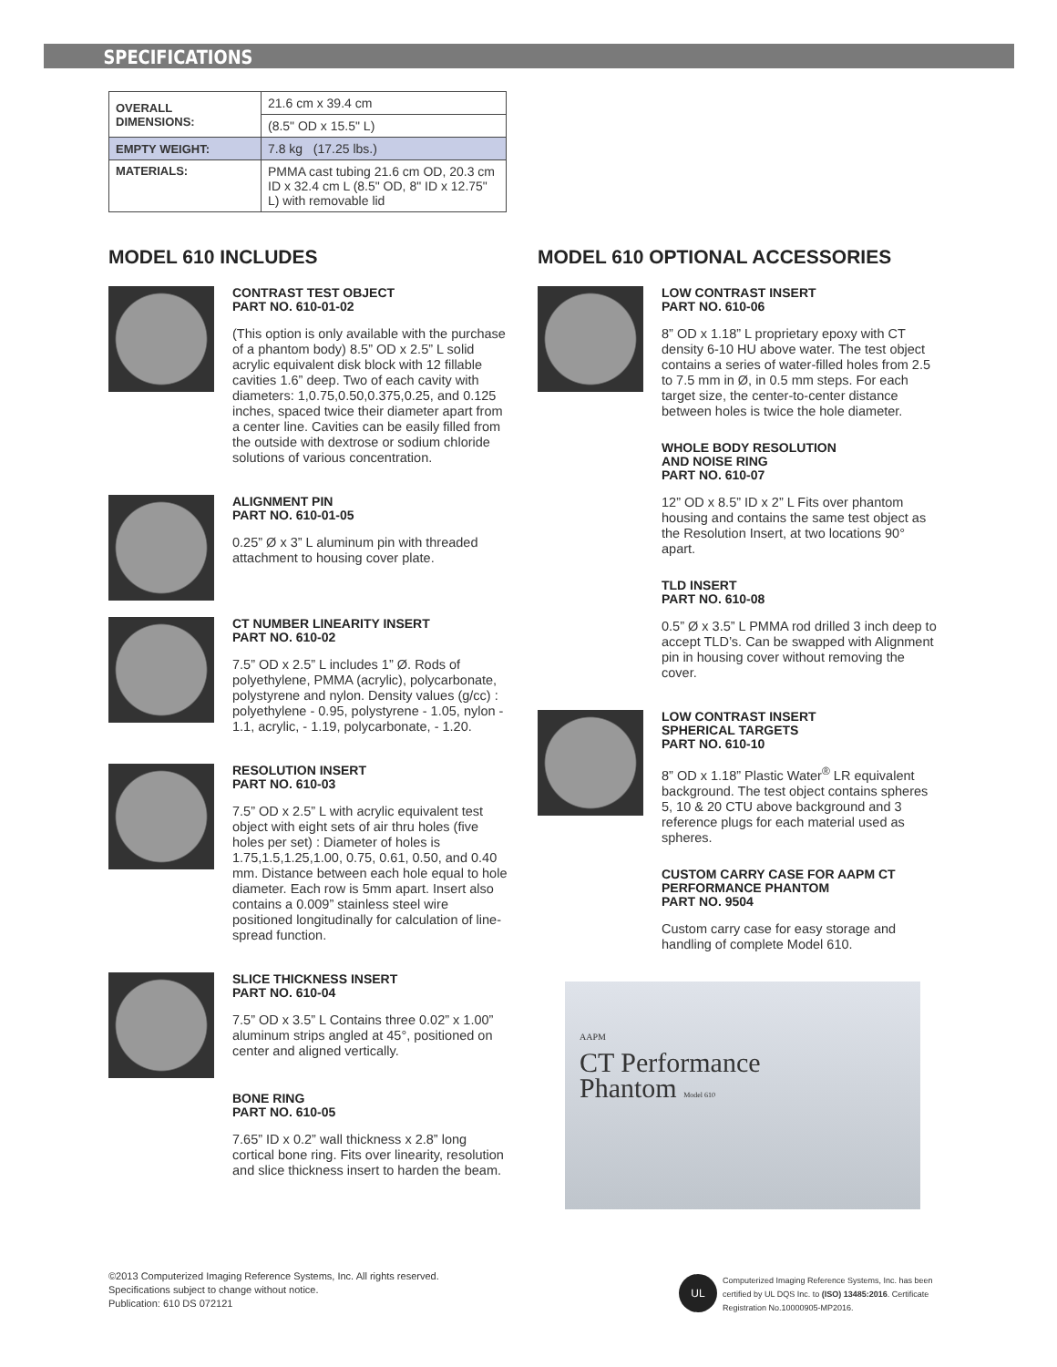SPECIFICATIONS
| OVERALL DIMENSIONS: | 21.6 cm x 39.4 cm |
| | (8.5" OD x 15.5" L) |
| EMPTY WEIGHT: | 7.8 kg (17.25 lbs.) |
| MATERIALS: | PMMA cast tubing 21.6 cm OD, 20.3 cm ID x 32.4 cm L (8.5" OD, 8" ID x 12.75" L) with removable lid |
MODEL 610 INCLUDES
CONTRAST TEST OBJECT
PART NO. 610-01-02
(This option is only available with the purchase of a phantom body) 8.5” OD x 2.5” L solid acrylic equivalent disk block with 12 fillable cavities 1.6” deep. Two of each cavity with diameters: 1,0.75,0.50,0.375,0.25, and 0.125 inches, spaced twice their diameter apart from a center line. Cavities can be easily filled from the outside with dextrose or sodium chloride solutions of various concentration.
ALIGNMENT PIN
PART NO. 610-01-05
0.25” Ø x 3” L aluminum pin with threaded attachment to housing cover plate.
CT NUMBER LINEARITY INSERT
PART NO. 610-02
7.5” OD x 2.5” L includes 1” Ø. Rods of polyethylene, PMMA (acrylic), polycarbonate, polystyrene and nylon. Density values (g/cc) : polyethylene - 0.95, polystyrene - 1.05, nylon - 1.1, acrylic, - 1.19, polycarbonate, - 1.20.
RESOLUTION INSERT
PART NO. 610-03
7.5” OD x 2.5” L with acrylic equivalent test object with eight sets of air thru holes (five holes per set) : Diameter of holes is 1.75,1.5,1.25,1.00, 0.75, 0.61, 0.50, and 0.40 mm. Distance between each hole equal to hole diameter. Each row is 5mm apart. Insert also contains a 0.009” stainless steel wire positioned longitudinally for calculation of line-spread function.
SLICE THICKNESS INSERT
PART NO. 610-04
7.5” OD x 3.5” L Contains three 0.02” x 1.00” aluminum strips angled at 45°, positioned on center and aligned vertically.
BONE RING
PART NO. 610-05
7.65” ID x 0.2” wall thickness x 2.8” long cortical bone ring. Fits over linearity, resolution and slice thickness insert to harden the beam.
MODEL 610 OPTIONAL ACCESSORIES
LOW CONTRAST INSERT
PART NO. 610-06
8” OD x 1.18” L proprietary epoxy with CT density 6-10 HU above water. The test object contains a series of water-filled holes from 2.5 to 7.5 mm in Ø, in 0.5 mm steps. For each target size, the center-to-center distance between holes is twice the hole diameter.
WHOLE BODY RESOLUTION
AND NOISE RING
PART NO. 610-07
12” OD x 8.5” ID x 2” L Fits over phantom housing and contains the same test object as the Resolution Insert, at two locations 90° apart.
TLD INSERT
PART NO. 610-08
0.5” Ø x 3.5” L PMMA rod drilled 3 inch deep to accept TLD’s. Can be swapped with Alignment pin in housing cover without removing the cover.
LOW CONTRAST INSERT
SPHERICAL TARGETS
PART NO. 610-10
8” OD x 1.18” Plastic Water<sup>®</sup> LR equivalent background. The test object contains spheres 5, 10 & 20 CTU above background and 3 reference plugs for each material used as spheres.
CUSTOM CARRY CASE FOR AAPM CT PERFORMANCE PHANTOM
PART NO. 9504
Custom carry case for easy storage and handling of complete Model 610.
AAPM
CT Performance
Phantom Model 610
©2013 Computerized Imaging Reference Systems, Inc. All rights reserved.
Specifications subject to change without notice.
Publication: 610 DS 072121
UL
Computerized Imaging Reference Systems, Inc. has been certified by UL DQS Inc. to (ISO) 13485:2016. Certificate Registration No.10000905-MP2016.